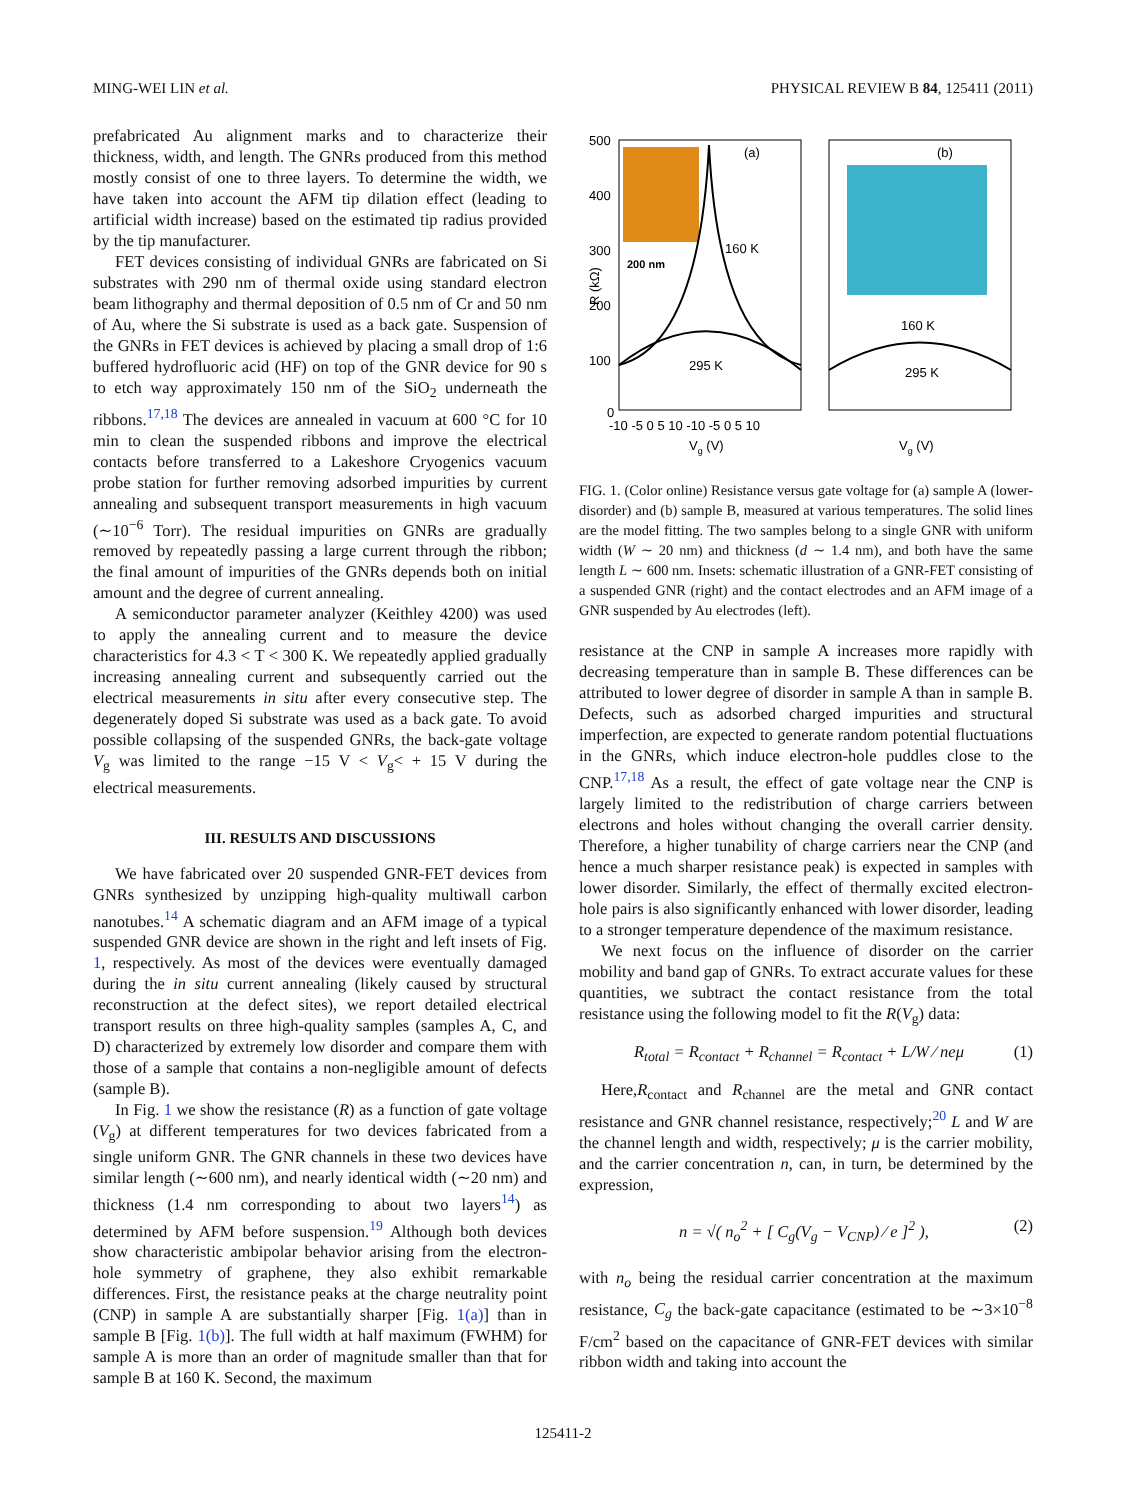MING-WEI LIN et al. PHYSICAL REVIEW B 84, 125411 (2011)
prefabricated Au alignment marks and to characterize their thickness, width, and length. The GNRs produced from this method mostly consist of one to three layers. To determine the width, we have taken into account the AFM tip dilation effect (leading to artificial width increase) based on the estimated tip radius provided by the tip manufacturer.
FET devices consisting of individual GNRs are fabricated on Si substrates with 290 nm of thermal oxide using standard electron beam lithography and thermal deposition of 0.5 nm of Cr and 50 nm of Au, where the Si substrate is used as a back gate. Suspension of the GNRs in FET devices is achieved by placing a small drop of 1:6 buffered hydrofluoric acid (HF) on top of the GNR device for 90 s to etch way approximately 150 nm of the SiO<sub>2</sub> underneath the ribbons.<sup>17,18</sup> The devices are annealed in vacuum at 600 °C for 10 min to clean the suspended ribbons and improve the electrical contacts before transferred to a Lakeshore Cryogenics vacuum probe station for further removing adsorbed impurities by current annealing and subsequent transport measurements in high vacuum (∼10<sup>−6</sup> Torr). The residual impurities on GNRs are gradually removed by repeatedly passing a large current through the ribbon; the final amount of impurities of the GNRs depends both on initial amount and the degree of current annealing.
A semiconductor parameter analyzer (Keithley 4200) was used to apply the annealing current and to measure the device characteristics for 4.3 < T < 300 K. We repeatedly applied gradually increasing annealing current and subsequently carried out the electrical measurements in situ after every consecutive step. The degenerately doped Si substrate was used as a back gate. To avoid possible collapsing of the suspended GNRs, the back-gate voltage V<sub>g</sub> was limited to the range −15 V < V<sub>g</sub>< + 15 V during the electrical measurements.
III. RESULTS AND DISCUSSIONS
We have fabricated over 20 suspended GNR-FET devices from GNRs synthesized by unzipping high-quality multiwall carbon nanotubes.<sup>14</sup> A schematic diagram and an AFM image of a typical suspended GNR device are shown in the right and left insets of Fig. 1, respectively. As most of the devices were eventually damaged during the in situ current annealing (likely caused by structural reconstruction at the defect sites), we report detailed electrical transport results on three high-quality samples (samples A, C, and D) characterized by extremely low disorder and compare them with those of a sample that contains a non-negligible amount of defects (sample B).
In Fig. 1 we show the resistance (R) as a function of gate voltage (V<sub>g</sub>) at different temperatures for two devices fabricated from a single uniform GNR. The GNR channels in these two devices have similar length (∼600 nm), and nearly identical width (∼20 nm) and thickness (1.4 nm corresponding to about two layers<sup>14</sup>) as determined by AFM before suspension.<sup>19</sup> Although both devices show characteristic ambipolar behavior arising from the electron-hole symmetry of graphene, they also exhibit remarkable differences. First, the resistance peaks at the charge neutrality point (CNP) in sample A are substantially sharper [Fig. 1(a)] than in sample B [Fig. 1(b)]. The full width at half maximum (FWHM) for sample A is more than an order of magnitude smaller than that for sample B at 160 K. Second, the maximum
500
400
300
200
100
0
R (kΩ)
-10 -5 0 5 10 -10 -5 0 5 10
Vg (V)
Vg (V)
(a)
(b)
200 nm
160 K
295 K
160 K
295 K
FIG. 1. (Color online) Resistance versus gate voltage for (a) sample A (lower-disorder) and (b) sample B, measured at various temperatures. The solid lines are the model fitting. The two samples belong to a single GNR with uniform width (W ∼ 20 nm) and thickness (d ∼ 1.4 nm), and both have the same length L ∼ 600 nm. Insets: schematic illustration of a GNR-FET consisting of a suspended GNR (right) and the contact electrodes and an AFM image of a GNR suspended by Au electrodes (left).
resistance at the CNP in sample A increases more rapidly with decreasing temperature than in sample B. These differences can be attributed to lower degree of disorder in sample A than in sample B. Defects, such as adsorbed charged impurities and structural imperfection, are expected to generate random potential fluctuations in the GNRs, which induce electron-hole puddles close to the CNP.<sup>17,18</sup> As a result, the effect of gate voltage near the CNP is largely limited to the redistribution of charge carriers between electrons and holes without changing the overall carrier density. Therefore, a higher tunability of charge carriers near the CNP (and hence a much sharper resistance peak) is expected in samples with lower disorder. Similarly, the effect of thermally excited electron-hole pairs is also significantly enhanced with lower disorder, leading to a stronger temperature dependence of the maximum resistance.
We next focus on the influence of disorder on the carrier mobility and band gap of GNRs. To extract accurate values for these quantities, we subtract the contact resistance from the total resistance using the following model to fit the R(V<sub>g</sub>) data:
R<sub>total</sub> = R<sub>contact</sub> + R<sub>channel</sub> = R<sub>contact</sub> + L/W ⁄ neμ (1)
Here,R<sub>contact</sub> and R<sub>channel</sub> are the metal and GNR contact resistance and GNR channel resistance, respectively;<sup>20</sup> L and W are the channel length and width, respectively; μ is the carrier mobility, and the carrier concentration n, can, in turn, be determined by the expression,
n = √( n<sub>o</sub><sup>2</sup> + [ C<sub>g</sub>(V<sub>g</sub> − V<sub>CNP</sub>) ⁄ e ]<sup>2</sup> ), (2)
with n<sub>o</sub> being the residual carrier concentration at the maximum resistance, C<sub>g</sub> the back-gate capacitance (estimated to be ∼3×10<sup>−8</sup> F/cm<sup>2</sup> based on the capacitance of GNR-FET devices with similar ribbon width and taking into account the
125411-2